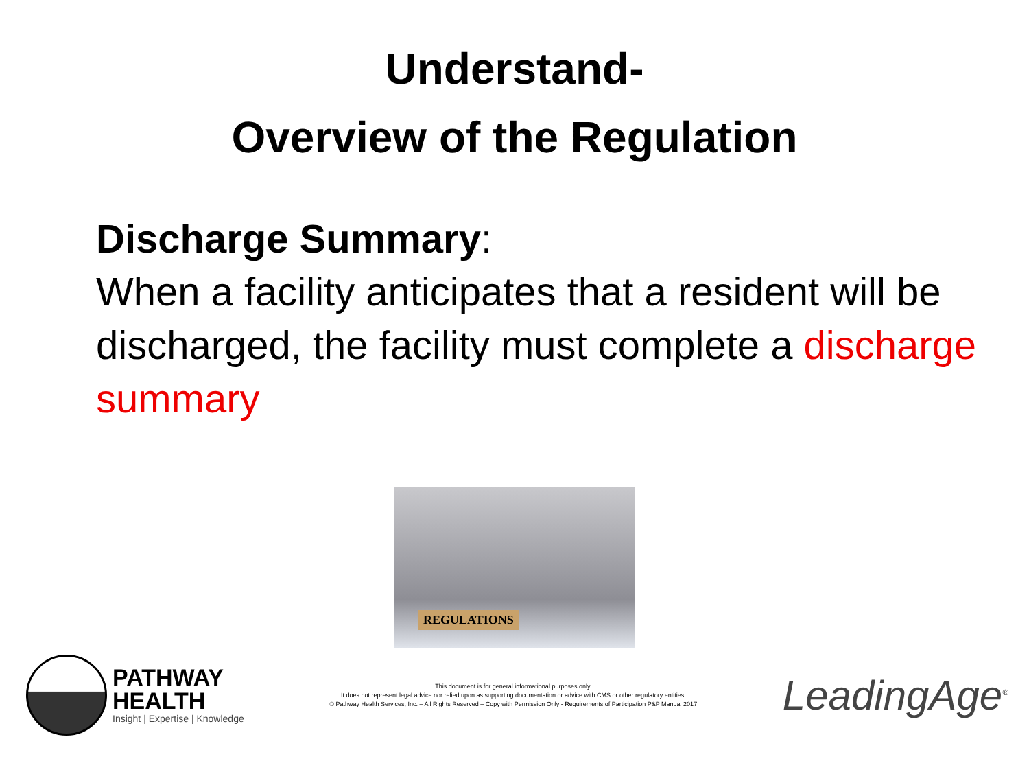Understand-
Overview of the Regulation
Discharge Summary:
When a facility anticipates that a resident will be discharged, the facility must complete a discharge summary
REGULATIONS
PATHWAY
HEALTH
Insight | Expertise | Knowledge
This document is for general informational purposes only.
It does not represent legal advice nor relied upon as supporting documentation or advice with CMS or other regulatory entities.
© Pathway Health Services, Inc. – All Rights Reserved – Copy with Permission Only - Requirements of Participation P&P Manual 2017
LeadingAge<sup>®</sup>